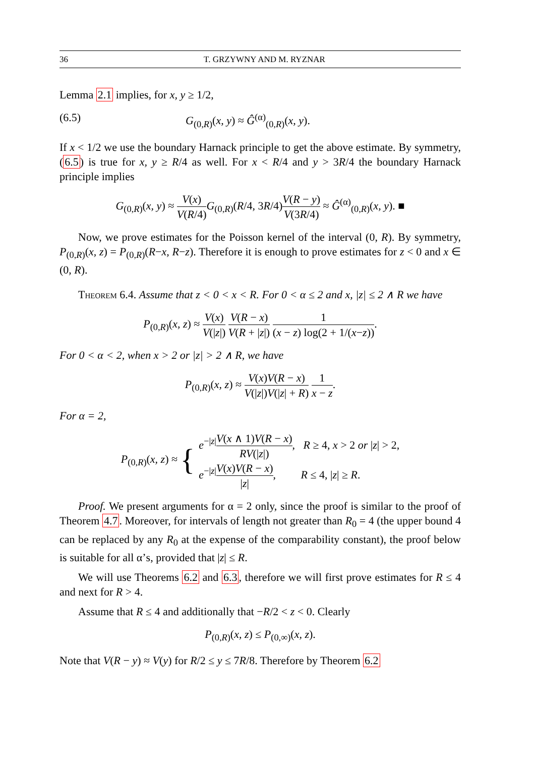36 T. GRZYWNY AND M. RYZNAR
Lemma 2.1 implies, for x, y ≥ 1/2,
(6.5) G<sub>(0,R)</sub>(x, y) ≈ Ĝ<sup>(α)</sup><sub>(0,R)</sub>(x, y).
If x < 1/2 we use the boundary Harnack principle to get the above estimate. By symmetry, (6.5) is true for x, y ≥ R/4 as well. For x < R/4 and y > 3R/4 the boundary Harnack principle implies
G<sub>(0,R)</sub>(x, y) ≈ V(x) V(R/4) G<sub>(0,R)</sub>(R/4, 3R/4)V(R − y) V(3R/4) ≈ Ĝ<sup>(α)</sup><sub>(0,R)</sub>(x, y). ■
Now, we prove estimates for the Poisson kernel of the interval (0, R). By symmetry, P<sub>(0,R)</sub>(x, z) = P<sub>(0,R)</sub>(R−x, R−z). Therefore it is enough to prove estimates for z < 0 and x ∈ (0, R).
Theorem 6.4. Assume that z < 0 < x < R. For 0 < α ≤ 2 and x, |z| ≤ 2 ∧ R we have
P<sub>(0,R)</sub>(x, z) ≈ V(x) V(|z|) V(R − x) V(R + |z|) 1 (x − z) log(2 + 1/(x−z)).
For 0 < α < 2, when x > 2 or |z| > 2 ∧ R, we have
P<sub>(0,R)</sub>(x, z) ≈ V(x)V(R − x) V(|z|)V(|z| + R) 1 x − z.
For α = 2,
P<sub>(0,R)</sub>(x, z) ≈ { e<sup>−|z|</sup>V(x ∧ 1)V(R − x) RV(|z|), R ≥ 4, x > 2 or |z| > 2,
e<sup>−|z|</sup>V(x)V(R − x) |z|, R ≤ 4, |z| ≥ R.
Proof. We present arguments for α = 2 only, since the proof is similar to the proof of Theorem 4.7. Moreover, for intervals of length not greater than R<sub>0</sub> = 4 (the upper bound 4 can be replaced by any R<sub>0</sub> at the expense of the comparability constant), the proof below is suitable for all α’s, provided that |z| ≤ R.
We will use Theorems 6.2 and 6.3, therefore we will first prove estimates for R ≤ 4 and next for R > 4.
Assume that R ≤ 4 and additionally that −R/2 < z < 0. Clearly
P<sub>(0,R)</sub>(x, z) ≤ P<sub>(0,∞)</sub>(x, z).
Note that V(R − y) ≈ V(y) for R/2 ≤ y ≤ 7R/8. Therefore by Theorem 6.2